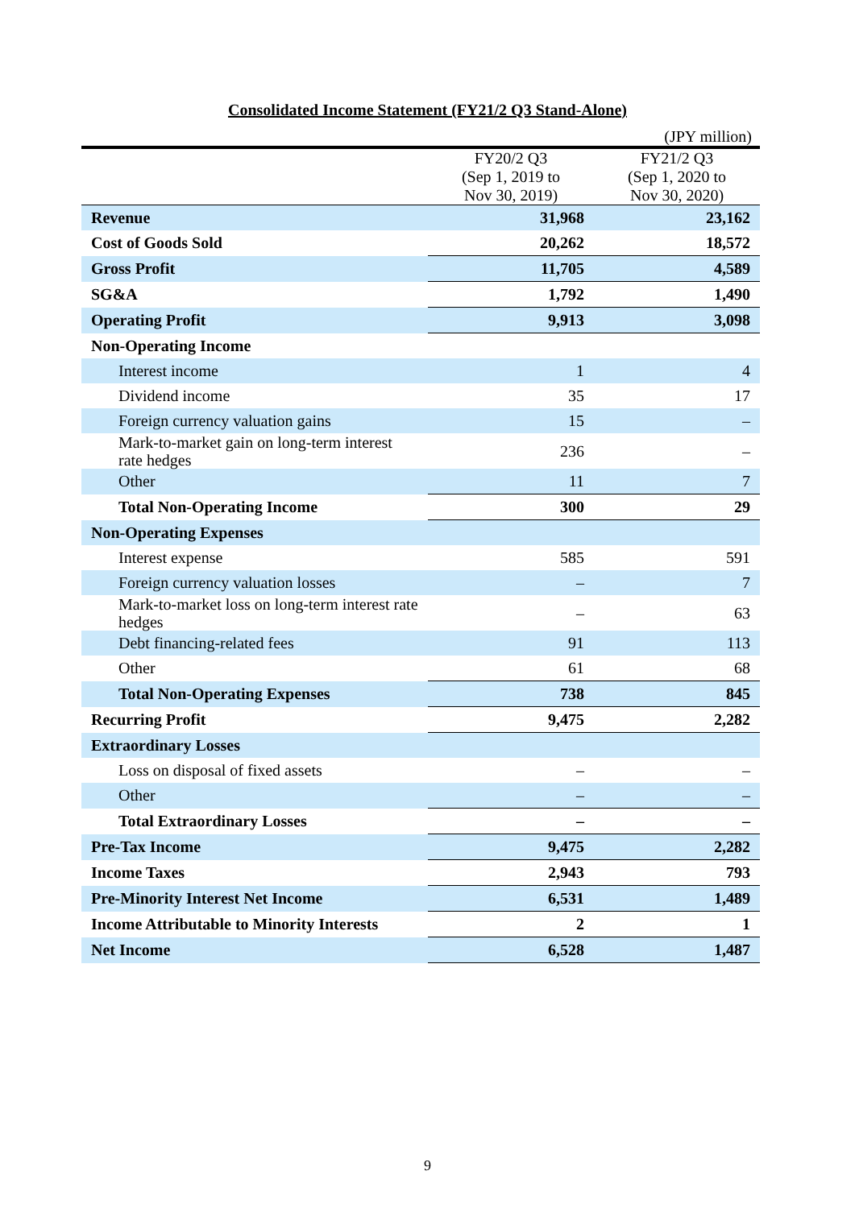Consolidated Income Statement (FY21/2 Q3 Stand-Alone)
(JPY million)
| | FY20/2 Q3 (Sep 1, 2019 to Nov 30, 2019) | FY21/2 Q3 (Sep 1, 2020 to Nov 30, 2020) |
| --- | --- | --- |
| Revenue | 31,968 | 23,162 |
| Cost of Goods Sold | 20,262 | 18,572 |
| Gross Profit | 11,705 | 4,589 |
| SG&A | 1,792 | 1,490 |
| Operating Profit | 9,913 | 3,098 |
| Non-Operating Income | | |
| Interest income | 1 | 4 |
| Dividend income | 35 | 17 |
| Foreign currency valuation gains | 15 | – |
| Mark-to-market gain on long-term interest rate hedges | 236 | – |
| Other | 11 | 7 |
| Total Non-Operating Income | 300 | 29 |
| Non-Operating Expenses | | |
| Interest expense | 585 | 591 |
| Foreign currency valuation losses | – | 7 |
| Mark-to-market loss on long-term interest rate hedges | – | 63 |
| Debt financing-related fees | 91 | 113 |
| Other | 61 | 68 |
| Total Non-Operating Expenses | 738 | 845 |
| Recurring Profit | 9,475 | 2,282 |
| Extraordinary Losses | | |
| Loss on disposal of fixed assets | – | – |
| Other | – | – |
| Total Extraordinary Losses | – | – |
| Pre-Tax Income | 9,475 | 2,282 |
| Income Taxes | 2,943 | 793 |
| Pre-Minority Interest Net Income | 6,531 | 1,489 |
| Income Attributable to Minority Interests | 2 | 1 |
| Net Income | 6,528 | 1,487 |
9